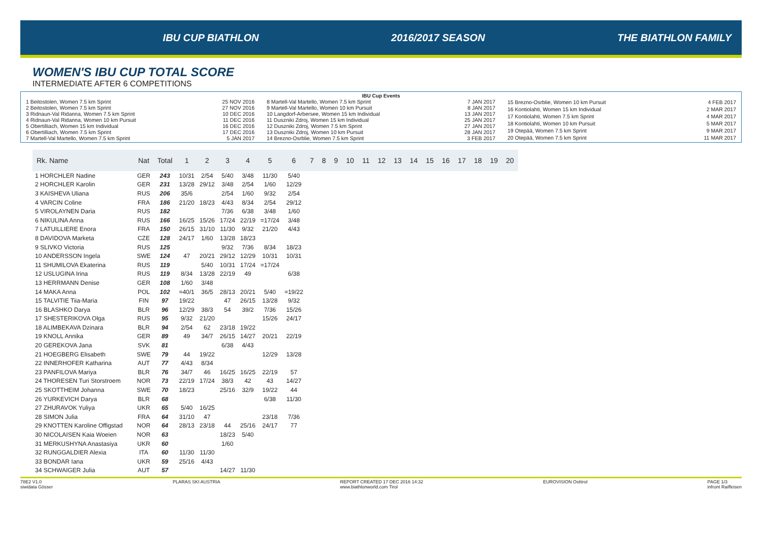IBU CUP BIATHLON 2016/2017 SEASON THE BIATHLON FAMILY
WOMEN'S IBU CUP TOTAL SCORE
INTERMEDIATE AFTER 6 COMPETITIONS
IBU Cup Events
| 1 Beitostolen, Women 7.5 km Sprint | 25 NOV 2016 |
| 2 Beitostolen, Women 7.5 km Sprint | 27 NOV 2016 |
| 3 Ridnaun-Val Ridanna, Women 7.5 km Sprint | 10 DEC 2016 |
| 4 Ridnaun-Val Ridanna, Women 10 km Pursuit | 11 DEC 2016 |
| 5 Obertilliach, Women 15 km Individual | 16 DEC 2016 |
| 6 Obertilliach, Women 7.5 km Sprint | 17 DEC 2016 |
| 7 Martell-Val Martello, Women 7.5 km Sprint | 5 JAN 2017 |
| 8 Martell-Val Martello, Women 7.5 km Sprint | 7 JAN 2017 |
| 9 Martell-Val Martello, Women 10 km Pursuit | 8 JAN 2017 |
| 10 Langdorf-Arbersee, Women 15 km Individual | 13 JAN 2017 |
| 11 Duszniki Zdroj, Women 15 km Individual | 25 JAN 2017 |
| 12 Duszniki Zdroj, Women 7.5 km Sprint | 27 JAN 2017 |
| 13 Duszniki Zdroj, Women 10 km Pursuit | 28 JAN 2017 |
| 14 Brezno-Osrblie, Women 7.5 km Sprint | 3 FEB 2017 |
| 15 Brezno-Osrblie, Women 10 km Pursuit | 4 FEB 2017 |
| 16 Kontiolahti, Women 15 km Individual | 2 MAR 2017 |
| 17 Kontiolahti, Women 7.5 km Sprint | 4 MAR 2017 |
| 18 Kontiolahti, Women 10 km Pursuit | 5 MAR 2017 |
| 19 Otepää, Women 7.5 km Sprint | 9 MAR 2017 |
| 20 Otepää, Women 7.5 km Sprint | 11 MAR 2017 |
| Rk. Name | Nat | Total | 1 | 2 | 3 | 4 | 5 | 6 | 7 | 8 | 9 | 10 | 11 | 12 | 13 | 14 | 15 | 16 | 17 | 18 | 19 | 20 |
| --- | --- | --- | --- | --- | --- | --- | --- | --- | --- | --- | --- | --- | --- | --- | --- | --- | --- | --- | --- | --- | --- | --- |
| 1 HORCHLER Nadine | GER | 243 | 10/31 | 2/54 | 5/40 | 3/48 | 11/30 | 5/40 | | | | | | | | | | | | | | |
| 2 HORCHLER Karolin | GER | 231 | 13/28 | 29/12 | 3/48 | 2/54 | 1/60 | 12/29 | | | | | | | | | | | | | | |
| 3 KAISHEVA Uliana | RUS | 206 | 35/6 | | 2/54 | 1/60 | 9/32 | 2/54 | | | | | | | | | | | | | | |
| 4 VARCIN Coline | FRA | 186 | 21/20 | 18/23 | 4/43 | 8/34 | 2/54 | 29/12 | | | | | | | | | | | | | | |
| 5 VIROLAYNEN Daria | RUS | 182 | | | 7/36 | 6/38 | 3/48 | 1/60 | | | | | | | | | | | | | | |
| 6 NIKULINA Anna | RUS | 166 | 16/25 | 15/26 | 17/24 | 22/19 | =17/24 | 3/48 | | | | | | | | | | | | | | |
| 7 LATUILLIERE Enora | FRA | 150 | 26/15 | 31/10 | 11/30 | 9/32 | 21/20 | 4/43 | | | | | | | | | | | | | | |
| 8 DAVIDOVA Marketa | CZE | 128 | 24/17 | 1/60 | 13/28 | 18/23 | | | | | | | | | | | | | | | | |
| 9 SLIVKO Victoria | RUS | 125 | | | 9/32 | 7/36 | 8/34 | 18/23 | | | | | | | | | | | | | | |
| 10 ANDERSSON Ingela | SWE | 124 | 47 | 20/21 | 29/12 | 12/29 | 10/31 | 10/31 | | | | | | | | | | | | | | |
| 11 SHUMILOVA Ekaterina | RUS | 119 | | 5/40 | 10/31 | 17/24 | =17/24 | | | | | | | | | | | | | | | |
| 12 USLUGINA Irina | RUS | 119 | 8/34 | 13/28 | 22/19 | 49 | | 6/38 | | | | | | | | | | | | | | |
| 13 HERRMANN Denise | GER | 108 | 1/60 | 3/48 | | | | | | | | | | | | | | | | | | |
| 14 MAKA Anna | POL | 102 | =40/1 | 36/5 | 28/13 | 20/21 | 5/40 | =19/22 | | | | | | | | | | | | | | |
| 15 TALVITIE Tiia-Maria | FIN | 97 | 19/22 | | 47 | 26/15 | 13/28 | 9/32 | | | | | | | | | | | | | | |
| 16 BLASHKO Darya | BLR | 96 | 12/29 | 38/3 | 54 | 39/2 | 7/36 | 15/26 | | | | | | | | | | | | | | |
| 17 SHESTERIKOVA Olga | RUS | 95 | 9/32 | 21/20 | | | 15/26 | 24/17 | | | | | | | | | | | | | | |
| 18 ALIMBEKAVA Dzinara | BLR | 94 | 2/54 | 62 | 23/18 | 19/22 | | | | | | | | | | | | | | | | |
| 19 KNOLL Annika | GER | 89 | 49 | 34/7 | 26/15 | 14/27 | 20/21 | 22/19 | | | | | | | | | | | | | | |
| 20 GEREKOVA Jana | SVK | 81 | | | 6/38 | 4/43 | | | | | | | | | | | | | | | | |
| 21 HOEGBERG Elisabeth | SWE | 79 | 44 | 19/22 | | | 12/29 | 13/28 | | | | | | | | | | | | | | |
| 22 INNERHOFER Katharina | AUT | 77 | 4/43 | 8/34 | | | | | | | | | | | | | | | | | | |
| 23 PANFILOVA Mariya | BLR | 76 | 34/7 | 46 | 16/25 | 16/25 | 22/19 | 57 | | | | | | | | | | | | | | |
| 24 THORESEN Turi Storstroem | NOR | 73 | 22/19 | 17/24 | 38/3 | 42 | 43 | 14/27 | | | | | | | | | | | | | | |
| 25 SKOTTHEIM Johanna | SWE | 70 | 18/23 | | 25/16 | 32/9 | 19/22 | 44 | | | | | | | | | | | | | | |
| 26 YURKEVICH Darya | BLR | 68 | | | | | 6/38 | 11/30 | | | | | | | | | | | | | | |
| 27 ZHURAVOK Yuliya | UKR | 65 | 5/40 | 16/25 | | | | | | | | | | | | | | | | | | |
| 28 SIMON Julia | FRA | 64 | 31/10 | 47 | | | 23/18 | 7/36 | | | | | | | | | | | | | | |
| 29 KNOTTEN Karoline Offigstad | NOR | 64 | 28/13 | 23/18 | 44 | 25/16 | 24/17 | 77 | | | | | | | | | | | | | | |
| 30 NICOLAISEN Kaia Woeien | NOR | 63 | | | 18/23 | 5/40 | | | | | | | | | | | | | | | | |
| 31 MERKUSHYNA Anastasiya | UKR | 60 | | | 1/60 | | | | | | | | | | | | | | | | | |
| 32 RUNGGALDIER Alexia | ITA | 60 | 11/30 | 11/30 | | | | | | | | | | | | | | | | | | |
| 33 BONDAR Iana | UKR | 59 | 25/16 | 4/43 | | | | | | | | | | | | | | | | | | |
| 34 SCHWAIGER Julia | AUT | 57 | | | 14/27 | 11/30 | | | | | | | | | | | | | | | | |
78E2 V1.0
siwidata Gösser PLARAS SKI AUSTRIA REPORT CREATED 17 DEC 2016 14:32
www.biathlonworld.com Tirol EUROVISION Osttirol PAGE 1/3
infront Raiffeisen